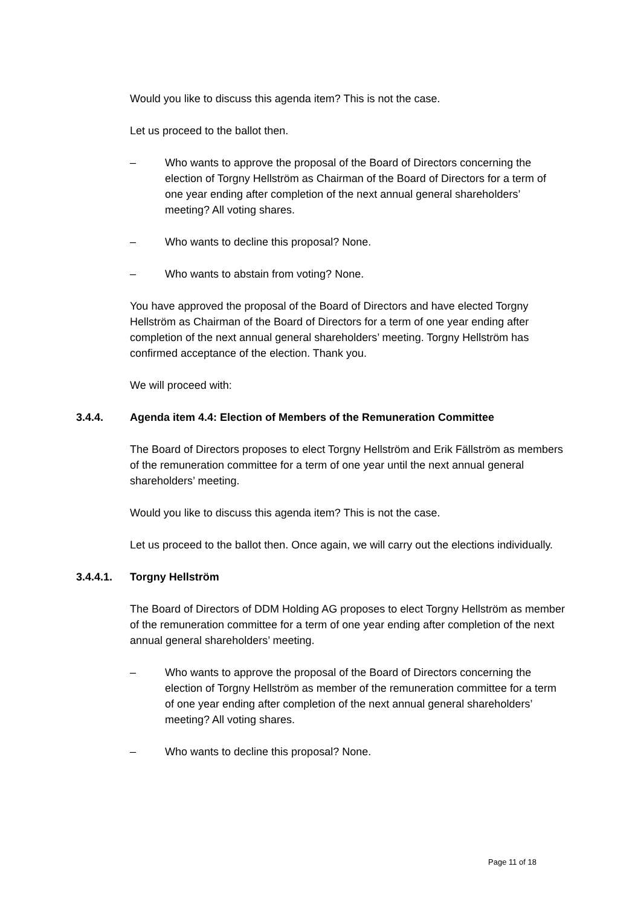Would you like to discuss this agenda item? This is not the case.
Let us proceed to the ballot then.
– Who wants to approve the proposal of the Board of Directors concerning the election of Torgny Hellström as Chairman of the Board of Directors for a term of one year ending after completion of the next annual general share­holders’ meeting? All voting shares.
– Who wants to decline this proposal? None.
– Who wants to abstain from voting? None.
You have approved the proposal of the Board of Directors and have elected Torgny Hellström as Chairman of the Board of Directors for a term of one year ending after completion of the next annual general shareholders’ meeting. Torgny Hellström has confirmed acceptance of the election. Thank you.
We will proceed with:
3.4.4. Agenda item 4.4: Election of Members of the Remuneration Committee
The Board of Directors proposes to elect Torgny Hellström and Erik Fällström as members of the remuneration committee for a term of one year until the next an­nual general shareholders’ meeting.
Would you like to discuss this agenda item? This is not the case.
Let us proceed to the ballot then. Once again, we will carry out the elections indi­vidually.
3.4.4.1. Torgny Hellström
The Board of Directors of DDM Holding AG proposes to elect Torgny Hellström as member of the remuneration committee for a term of one year ending after com­pletion of the next annual general shareholders’ meeting.
– Who wants to approve the proposal of the Board of Directors concerning the election of Torgny Hellström as member of the remuneration commit­tee for a term of one year ending after completion of the next annual gen­eral shareholders’ meeting? All voting shares.
– Who wants to decline this proposal? None.
Page 11 of 18